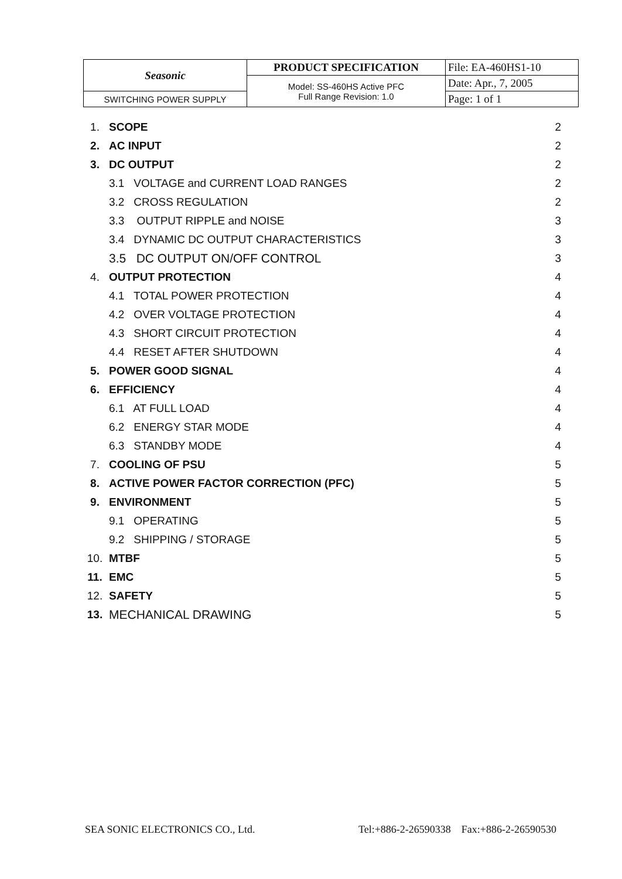| Seasonic | PRODUCT SPECIFICATION | File: EA-460HS1-10 |
| | Model: SS-460HS Active PFC Full Range Revision: 1.0 | Date: Apr., 7, 2005 |
| SWITCHING POWER SUPPLY | | Page: 1 of 1 |
| 1. | SCOPE | 2 |
| 2. | AC INPUT | 2 |
| 3. | DC OUTPUT | 2 |
| | 3.1 VOLTAGE and CURRENT LOAD RANGES | 2 |
| | 3.2 CROSS REGULATION | 2 |
| | 3.3 OUTPUT RIPPLE and NOISE | 3 |
| | 3.4 DYNAMIC DC OUTPUT CHARACTERISTICS | 3 |
| | 3.5 DC OUTPUT ON/OFF CONTROL | 3 |
| 4. | OUTPUT PROTECTION | 4 |
| | 4.1 TOTAL POWER PROTECTION | 4 |
| | 4.2 OVER VOLTAGE PROTECTION | 4 |
| | 4.3 SHORT CIRCUIT PROTECTION | 4 |
| | 4.4 RESET AFTER SHUTDOWN | 4 |
| 5. | POWER GOOD SIGNAL | 4 |
| 6. | EFFICIENCY | 4 |
| | 6.1 AT FULL LOAD | 4 |
| | 6.2 ENERGY STAR MODE | 4 |
| | 6.3 STANDBY MODE | 4 |
| 7. | COOLING OF PSU | 5 |
| 8. | ACTIVE POWER FACTOR CORRECTION (PFC) | 5 |
| 9. | ENVIRONMENT | 5 |
| | 9.1 OPERATING | 5 |
| | 9.2 SHIPPING / STORAGE | 5 |
| 10. | MTBF | 5 |
| 11. | EMC | 5 |
| 12. | SAFETY | 5 |
| 13. | MECHANICAL DRAWING | 5 |
SEA SONIC ELECTRONICS CO., Ltd. Tel:+886-2-26590338 Fax:+886-2-26590530